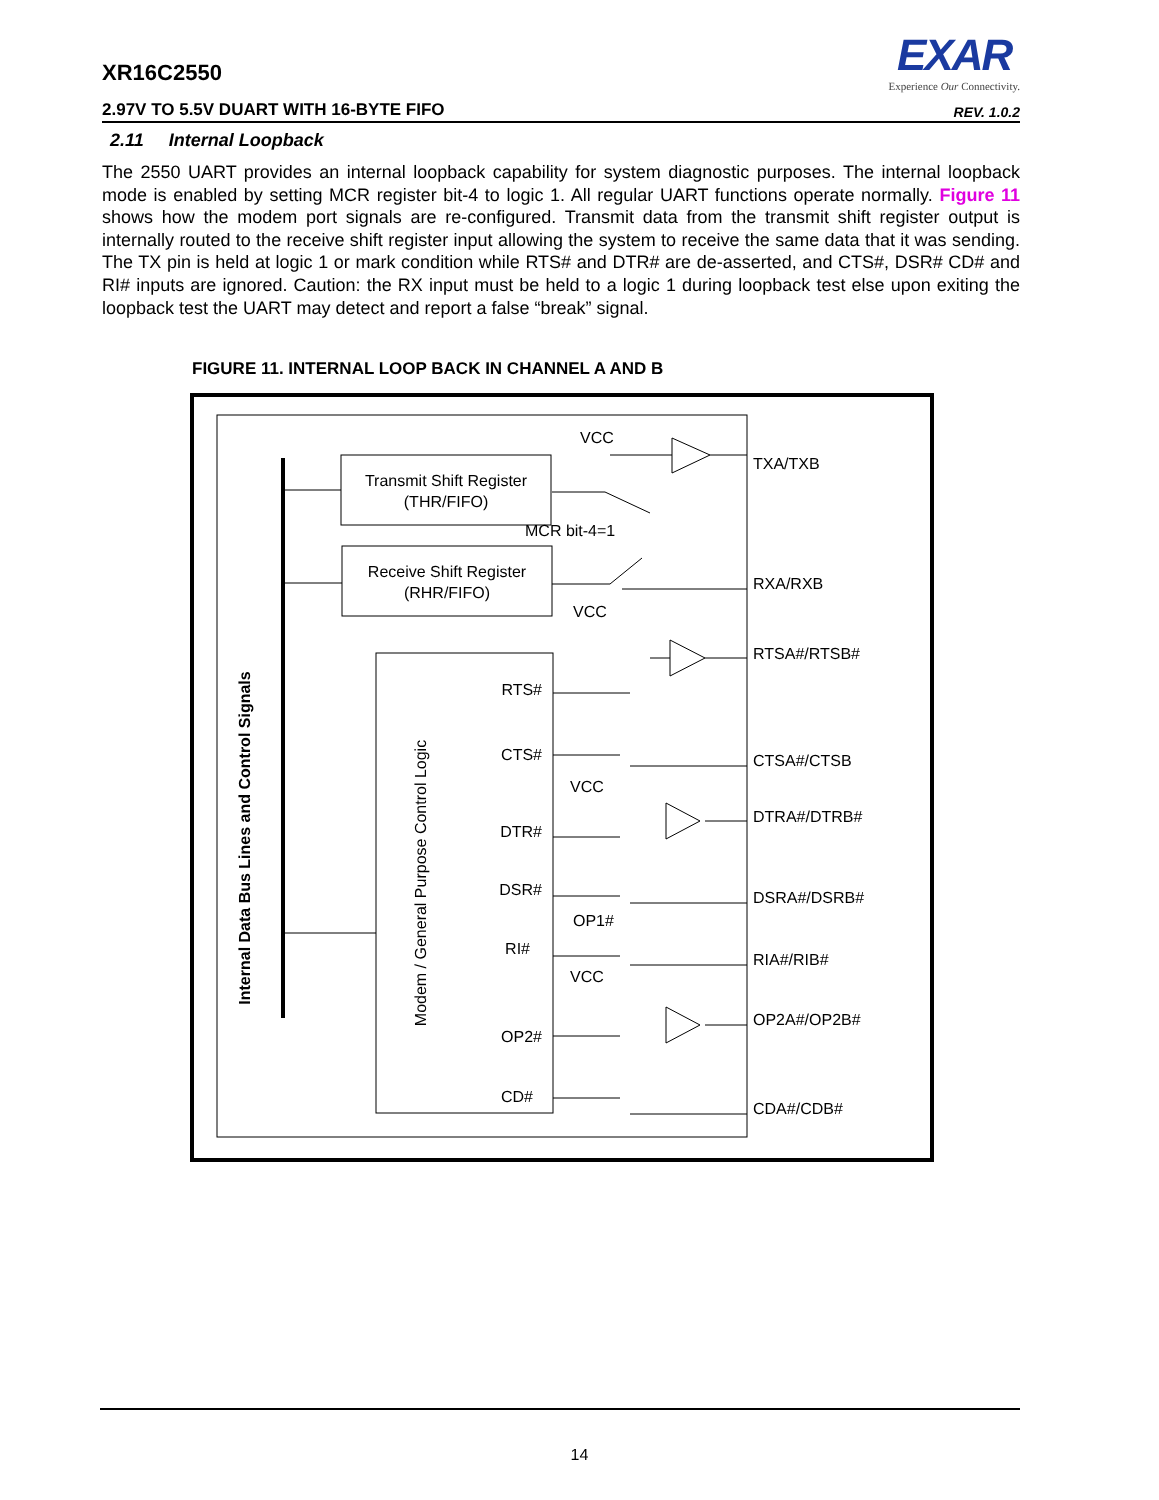EXAR
Experience Our Connectivity.
XR16C2550
2.97V TO 5.5V DUART WITH 16-BYTE FIFO REV. 1.0.2
2.11 Internal Loopback
The 2550 UART provides an internal loopback capability for system diagnostic purposes. The internal loopback mode is enabled by setting MCR register bit-4 to logic 1. All regular UART functions operate normally. Figure 11 shows how the modem port signals are re-configured. Transmit data from the transmit shift register output is internally routed to the receive shift register input allowing the system to receive the same data that it was sending. The TX pin is held at logic 1 or mark condition while RTS# and DTR# are de-asserted, and CTS#, DSR# CD# and RI# inputs are ignored. Caution: the RX input must be held to a logic 1 during loopback test else upon exiting the loopback test the UART may detect and report a false “break” signal.
FIGURE 11. INTERNAL LOOP BACK IN CHANNEL A AND B
Transmit Shift Register
(THR/FIFO)
Receive Shift Register
(RHR/FIFO)
Internal Data Bus Lines and Control Signals
Modem / General Purpose Control Logic
RTS#
CTS#
DTR#
DSR#
RI#
OP2#
CD#
VCC
MCR bit-4=1
VCC
VCC
OP1#
VCC
TXA/TXB
RXA/RXB
RTSA#/RTSB#
CTSA#/CTSB
DTRA#/DTRB#
DSRA#/DSRB#
RIA#/RIB#
OP2A#/OP2B#
CDA#/CDB#
14